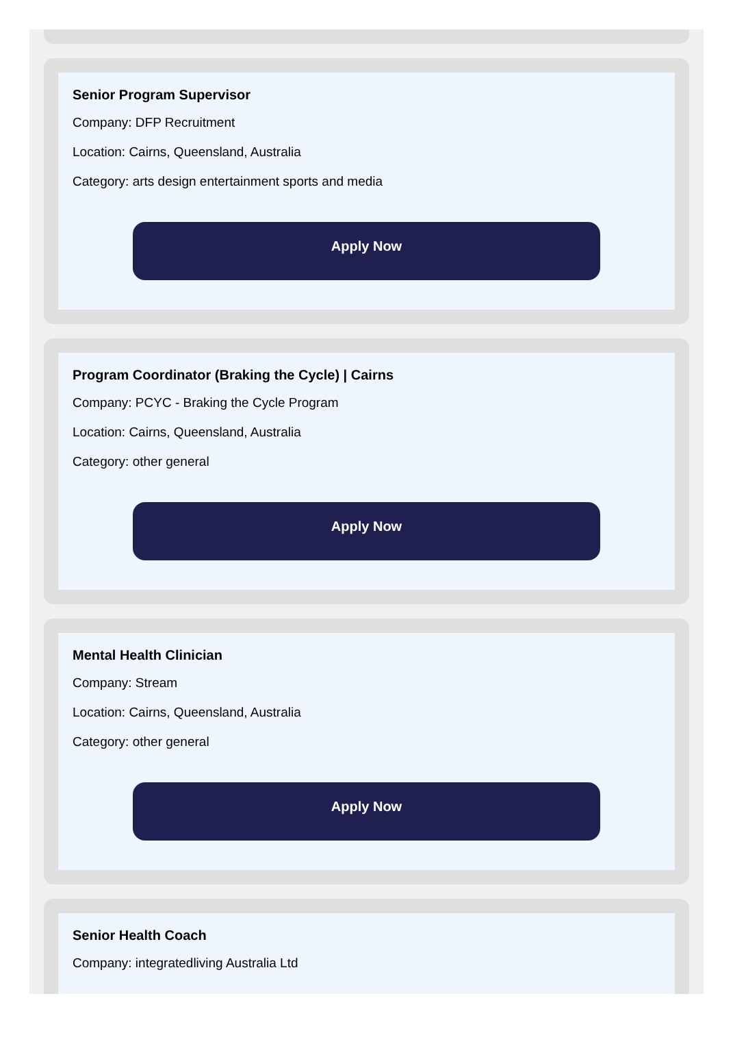Senior Program Supervisor
Company: DFP Recruitment
Location: Cairns, Queensland, Australia
Category: arts design entertainment sports and media
Apply Now
Program Coordinator (Braking the Cycle) | Cairns
Company: PCYC - Braking the Cycle Program
Location: Cairns, Queensland, Australia
Category: other general
Apply Now
Mental Health Clinician
Company: Stream
Location: Cairns, Queensland, Australia
Category: other general
Apply Now
Senior Health Coach
Company: integratedliving Australia Ltd